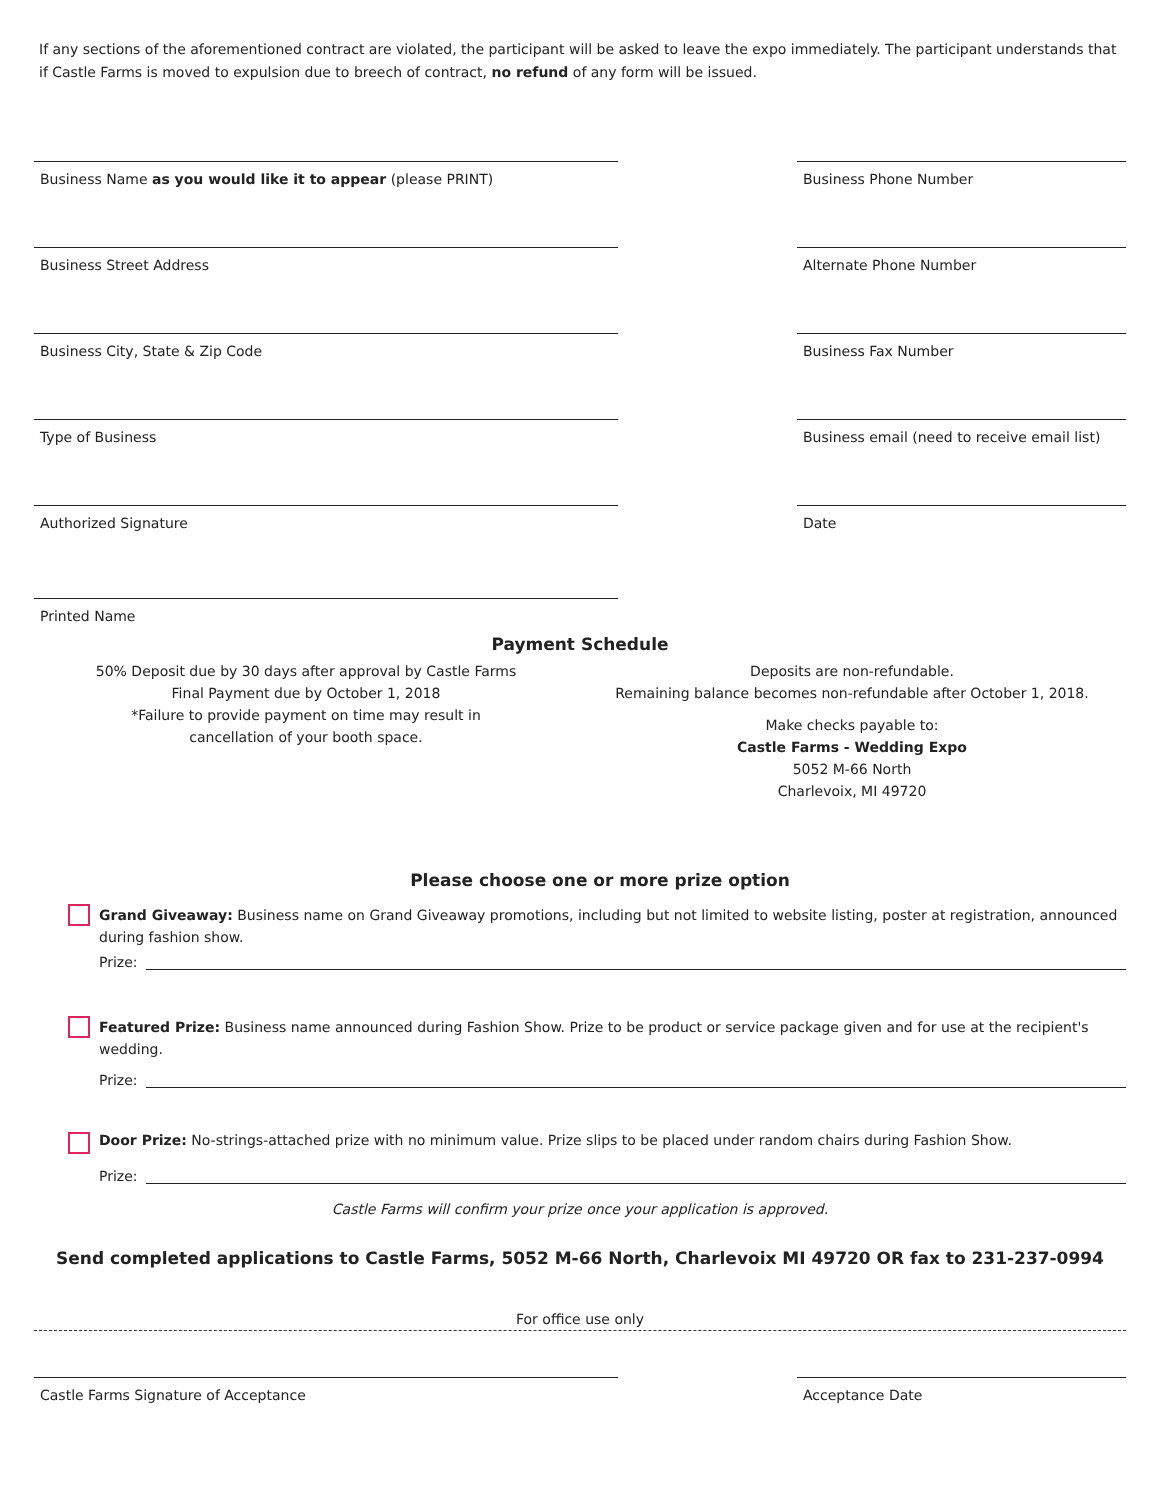If any sections of the aforementioned contract are violated, the participant will be asked to leave the expo immediately. The participant understands that if Castle Farms is moved to expulsion due to breech of contract, no refund of any form will be issued.
Business Name as you would like it to appear (please PRINT) Business Phone Number
Business Street Address Alternate Phone Number
Business City, State & Zip Code Business Fax Number
Type of Business Business email (need to receive email list)
Authorized Signature
Date
Printed Name
Payment Schedule
50% Deposit due by 30 days after approval by Castle Farms
Final Payment due by October 1, 2018
*Failure to provide payment on time may result in
cancellation of your booth space.
Deposits are non-refundable.
Remaining balance becomes non-refundable after October 1, 2018.
Make checks payable to:
Castle Farms - Wedding Expo
5052 M-66 North
Charlevoix, MI 49720
Please choose one or more prize option
Grand Giveaway: Business name on Grand Giveaway promotions, including but not limited to website listing, poster at registration, announced during fashion show.
Prize:
Featured Prize: Business name announced during Fashion Show. Prize to be product or service package given and for use at the recipient's wedding.
Prize:
Door Prize: No-strings-attached prize with no minimum value. Prize slips to be placed under random chairs during Fashion Show.
Prize:
Castle Farms will confirm your prize once your application is approved.
Send completed applications to Castle Farms, 5052 M-66 North, Charlevoix MI 49720 OR fax to 231-237-0994
For office use only
Castle Farms Signature of Acceptance Acceptance Date